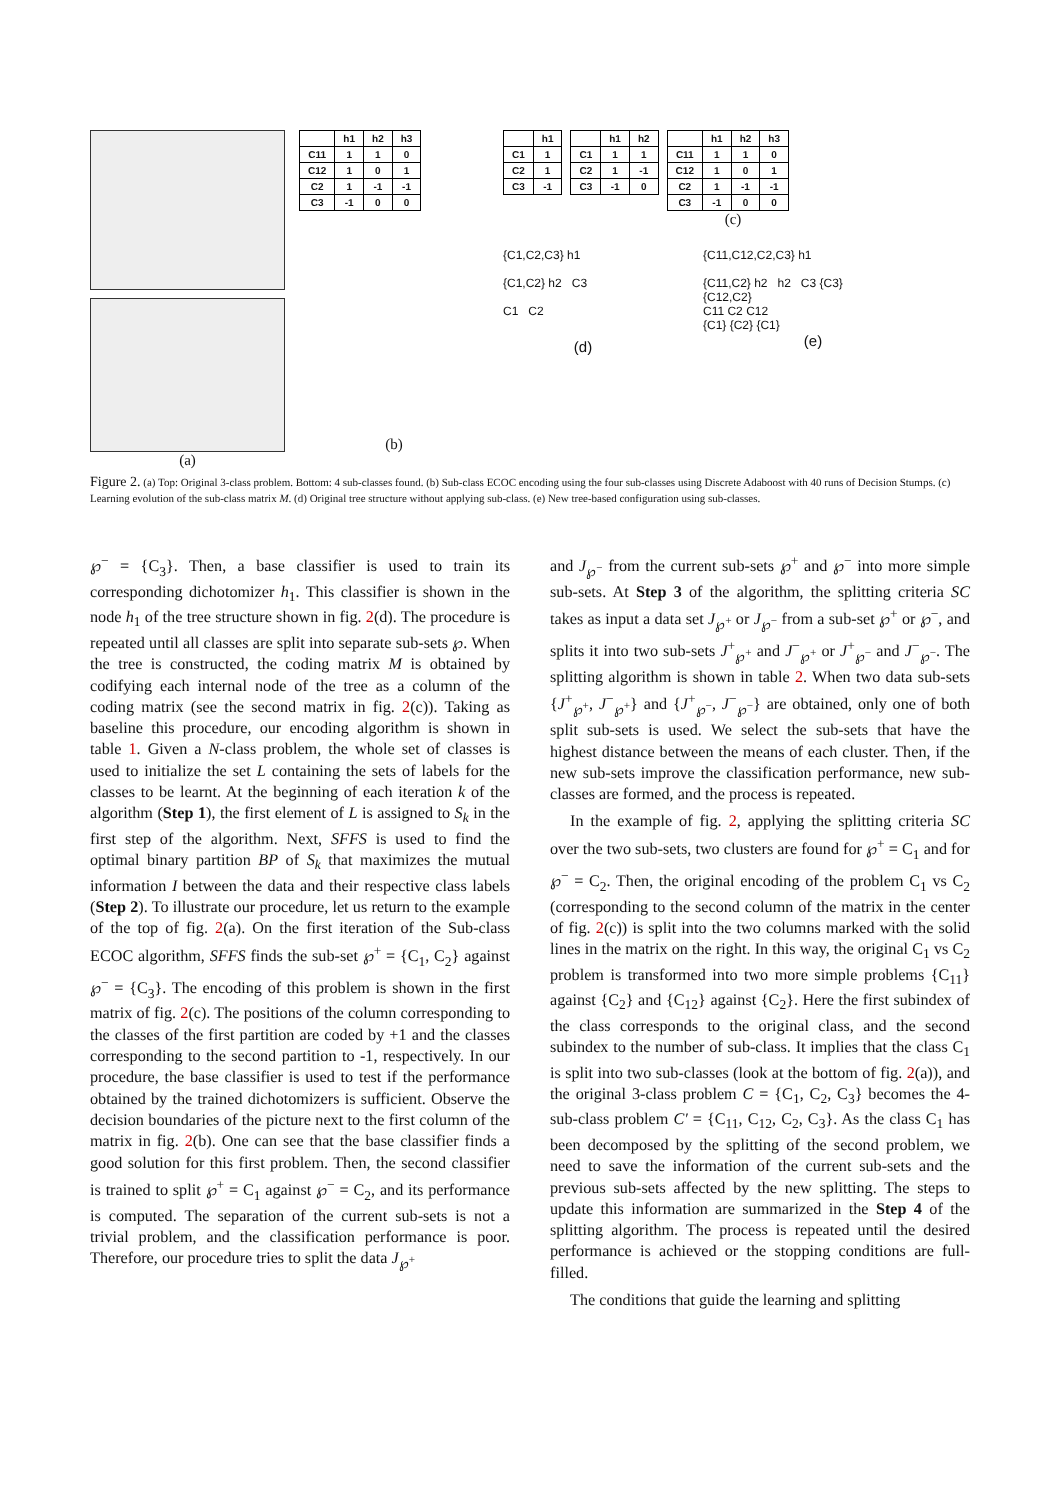(a)
| | h1 | h2 | h3 |
| --- | --- | --- | --- |
| C11 | 1 | 1 | 0 |
| C12 | 1 | 0 | 1 |
| C2 | 1 | -1 | -1 |
| C3 | -1 | 0 | 0 |
(b)
| | h1 |
| --- | --- |
| C1 | 1 |
| C2 | 1 |
| C3 | -1 |
| | h1 | h2 |
| --- | --- | --- |
| C1 | 1 | 1 |
| C2 | 1 | -1 |
| C3 | -1 | 0 |
| | h1 | h2 | h3 |
| --- | --- | --- | --- |
| C11 | 1 | 1 | 0 |
| C12 | 1 | 0 | 1 |
| C2 | 1 | -1 | -1 |
| C3 | -1 | 0 | 0 |
(c)
{C1,C2,C3} h1
{C1,C2} h2 C3
C1 C2
(d)
{C11,C12,C2,C3} h1
{C11,C2} h2 h2 C3 {C3}
{C12,C2}
C11 C2 C12
{C1} {C2} {C1}
(e)
Figure 2. (a) Top: Original 3-class problem. Bottom: 4 sub-classes found. (b) Sub-class ECOC encoding using the four sub-classes using Discrete Adaboost with 40 runs of Decision Stumps. (c) Learning evolution of the sub-class matrix M. (d) Original tree structure without applying sub-class. (e) New tree-based configuration using sub-classes.
℘<sup>−</sup> = {C<sub>3</sub>}. Then, a base classifier is used to train its corresponding dichotomizer h<sub>1</sub>. This classifier is shown in the node h<sub>1</sub> of the tree structure shown in fig. 2(d). The procedure is repeated until all classes are split into separate sub-sets ℘. When the tree is constructed, the coding matrix M is obtained by codifying each internal node of the tree as a column of the coding matrix (see the second matrix in fig. 2(c)). Taking as baseline this procedure, our encoding algorithm is shown in table 1. Given a N-class problem, the whole set of classes is used to initialize the set L containing the sets of labels for the classes to be learnt. At the beginning of each iteration k of the algorithm (Step 1), the first element of L is assigned to S<sub>k</sub> in the first step of the algorithm. Next, SFFS is used to find the optimal binary partition BP of S<sub>k</sub> that maximizes the mutual information I between the data and their respective class labels (Step 2). To illustrate our procedure, let us return to the example of the top of fig. 2(a). On the first iteration of the Sub-class ECOC algorithm, SFFS finds the sub-set ℘<sup>+</sup> = {C<sub>1</sub>, C<sub>2</sub>} against ℘<sup>−</sup> = {C<sub>3</sub>}. The encoding of this problem is shown in the first matrix of fig. 2(c). The positions of the column corresponding to the classes of the first partition are coded by +1 and the classes corresponding to the second partition to -1, respectively. In our procedure, the base classifier is used to test if the performance obtained by the trained dichotomizers is sufficient. Observe the decision boundaries of the picture next to the first column of the matrix in fig. 2(b). One can see that the base classifier finds a good solution for this first problem. Then, the second classifier is trained to split ℘<sup>+</sup> = C<sub>1</sub> against ℘<sup>−</sup> = C<sub>2</sub>, and its performance is computed. The separation of the current sub-sets is not a trivial problem, and the classification performance is poor. Therefore, our procedure tries to split the data J<sub>℘<sup>+</sup></sub>
and J<sub>℘<sup>−</sup></sub> from the current sub-sets ℘<sup>+</sup> and ℘<sup>−</sup> into more simple sub-sets. At Step 3 of the algorithm, the splitting criteria SC takes as input a data set J<sub>℘<sup>+</sup></sub> or J<sub>℘<sup>−</sup></sub> from a sub-set ℘<sup>+</sup> or ℘<sup>−</sup>, and splits it into two sub-sets J<sup>+</sup><sub>℘<sup>+</sup></sub> and J<sup>−</sup><sub>℘<sup>+</sup></sub> or J<sup>+</sup><sub>℘<sup>−</sup></sub> and J<sup>−</sup><sub>℘<sup>−</sup></sub>. The splitting algorithm is shown in table 2. When two data sub-sets {J<sup>+</sup><sub>℘<sup>+</sup></sub>, J<sup>−</sup><sub>℘<sup>+</sup></sub>} and {J<sup>+</sup><sub>℘<sup>−</sup></sub>, J<sup>−</sup><sub>℘<sup>−</sup></sub>} are obtained, only one of both split sub-sets is used. We select the sub-sets that have the highest distance between the means of each cluster. Then, if the new sub-sets improve the classification performance, new sub-classes are formed, and the process is repeated.
In the example of fig. 2, applying the splitting criteria SC over the two sub-sets, two clusters are found for ℘<sup>+</sup> = C<sub>1</sub> and for ℘<sup>−</sup> = C<sub>2</sub>. Then, the original encoding of the problem C<sub>1</sub> vs C<sub>2</sub> (corresponding to the second column of the matrix in the center of fig. 2(c)) is split into the two columns marked with the solid lines in the matrix on the right. In this way, the original C<sub>1</sub> vs C<sub>2</sub> problem is transformed into two more simple problems {C<sub>11</sub>} against {C<sub>2</sub>} and {C<sub>12</sub>} against {C<sub>2</sub>}. Here the first subindex of the class corresponds to the original class, and the second subindex to the number of sub-class. It implies that the class C<sub>1</sub> is split into two sub-classes (look at the bottom of fig. 2(a)), and the original 3-class problem C = {C<sub>1</sub>, C<sub>2</sub>, C<sub>3</sub>} becomes the 4-sub-class problem C′ = {C<sub>11</sub>, C<sub>12</sub>, C<sub>2</sub>, C<sub>3</sub>}. As the class C<sub>1</sub> has been decomposed by the splitting of the second problem, we need to save the information of the current sub-sets and the previous sub-sets affected by the new splitting. The steps to update this information are summarized in the Step 4 of the splitting algorithm. The process is repeated until the desired performance is achieved or the stopping conditions are full-filled.
The conditions that guide the learning and splitting